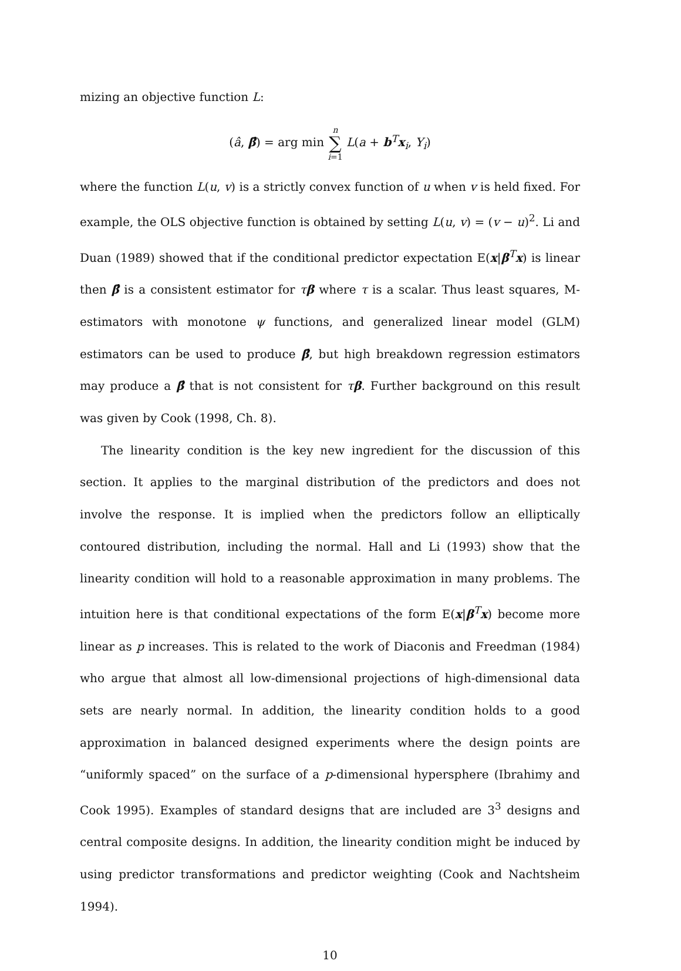mizing an objective function L:
(â, β̂) = arg min n ∑ i=1 L(a + b<sup>T</sup>x<sub>i</sub>, Y<sub>i</sub>)
where the function L(u, v) is a strictly convex function of u when v is held fixed. For example, the OLS objective function is obtained by setting L(u, v) = (v − u)<sup>2</sup>. Li and Duan (1989) showed that if the conditional predictor expectation E(x|β<sup>T</sup>x) is linear then β̂ is a consistent estimator for τβ where τ is a scalar. Thus least squares, M-estimators with monotone ψ functions, and generalized linear model (GLM) estimators can be used to produce β̂, but high breakdown regression estimators may produce a β̂ that is not consistent for τβ. Further background on this result was given by Cook (1998, Ch. 8).
The linearity condition is the key new ingredient for the discussion of this section. It applies to the marginal distribution of the predictors and does not involve the response. It is implied when the predictors follow an elliptically contoured distribution, including the normal. Hall and Li (1993) show that the linearity condition will hold to a reasonable approximation in many problems. The intuition here is that conditional expectations of the form E(x|β<sup>T</sup>x) become more linear as p increases. This is related to the work of Diaconis and Freedman (1984) who argue that almost all low-dimensional projections of high-dimensional data sets are nearly normal. In addition, the linearity condition holds to a good approximation in balanced designed experiments where the design points are “uniformly spaced” on the surface of a p-dimensional hypersphere (Ibrahimy and Cook 1995). Examples of standard designs that are included are 3<sup>3</sup> designs and central composite designs. In addition, the linearity condition might be induced by using predictor transformations and predictor weighting (Cook and Nachtsheim 1994).
10